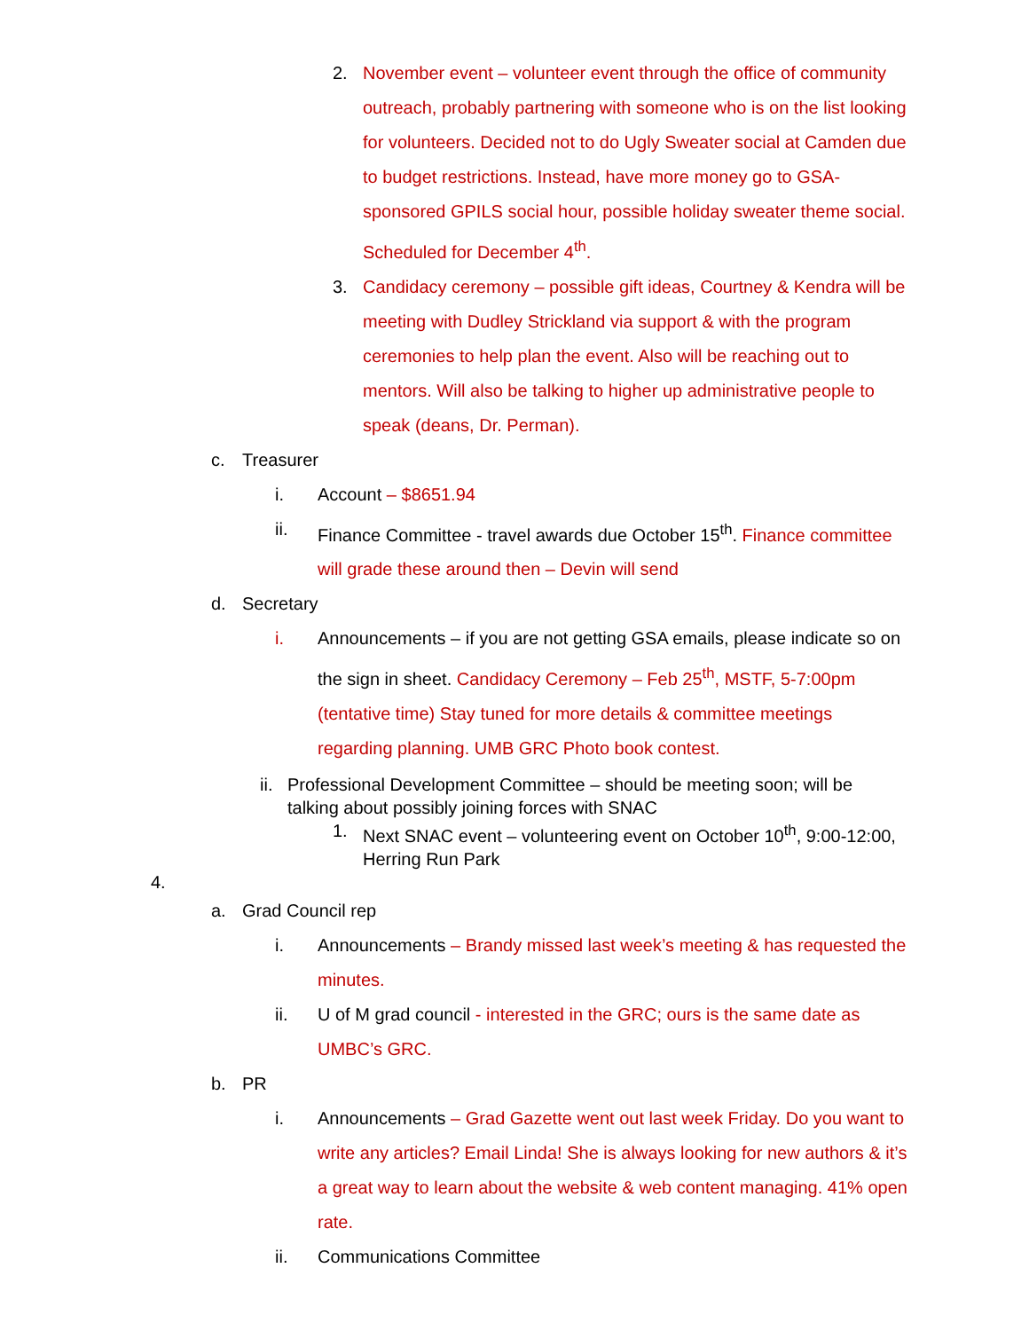2. November event – volunteer event through the office of community outreach, probably partnering with someone who is on the list looking for volunteers. Decided not to do Ugly Sweater social at Camden due to budget restrictions. Instead, have more money go to GSA-sponsored GPILS social hour, possible holiday sweater theme social. Scheduled for December 4<sup>th</sup>.
3. Candidacy ceremony – possible gift ideas, Courtney & Kendra will be meeting with Dudley Strickland via support & with the program ceremonies to help plan the event. Also will be reaching out to mentors. Will also be talking to higher up administrative people to speak (deans, Dr. Perman).
c. Treasurer
i. Account – $8651.94
ii. Finance Committee - travel awards due October 15<sup>th</sup>. Finance committee will grade these around then – Devin will send
d. Secretary
i. Announcements – if you are not getting GSA emails, please indicate so on the sign in sheet. Candidacy Ceremony – Feb 25<sup>th</sup>, MSTF, 5-7:00pm (tentative time) Stay tuned for more details & committee meetings regarding planning. UMB GRC Photo book contest.
ii. Professional Development Committee – should be meeting soon; will be talking about possibly joining forces with SNAC
1. Next SNAC event – volunteering event on October 10<sup>th</sup>, 9:00-12:00, Herring Run Park
4.
a. Grad Council rep
i. Announcements – Brandy missed last week’s meeting & has requested the minutes.
ii. U of M grad council - interested in the GRC; ours is the same date as UMBC’s GRC.
b. PR
i. Announcements – Grad Gazette went out last week Friday. Do you want to write any articles? Email Linda! She is always looking for new authors & it’s a great way to learn about the website & web content managing. 41% open rate.
ii. Communications Committee